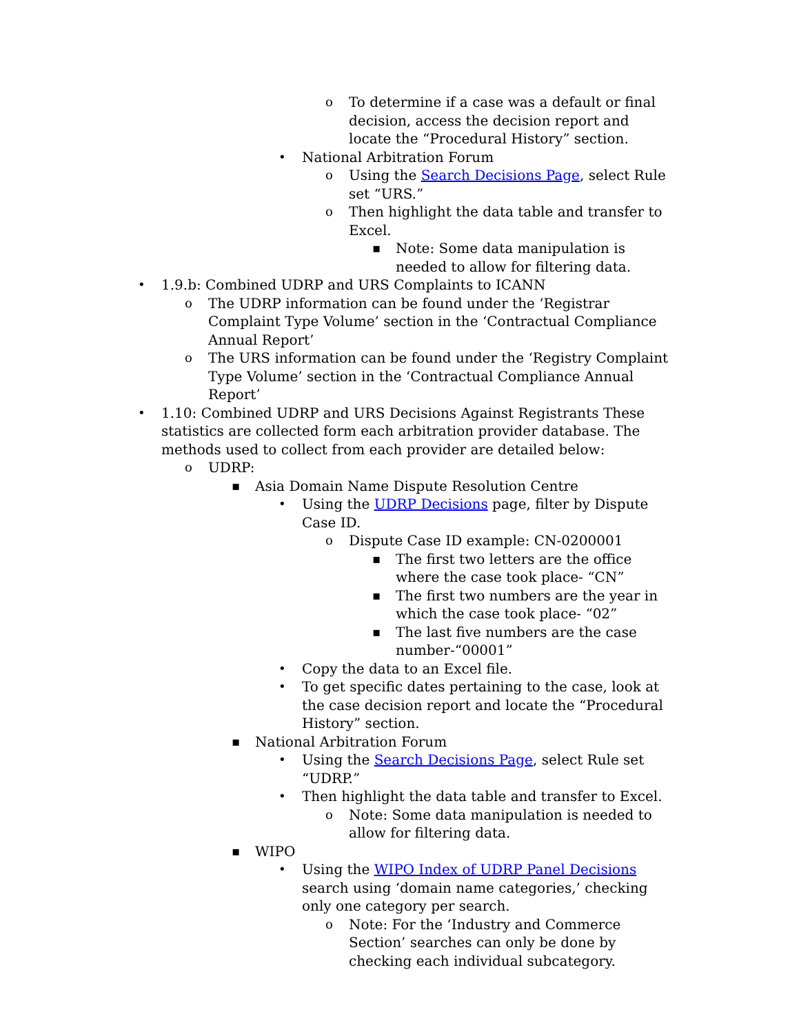o To determine if a case was a default or final decision, access the decision report and locate the “Procedural History” section.
• National Arbitration Forum
o Using the Search Decisions Page, select Rule set “URS.”
o Then highlight the data table and transfer to Excel.
▪ Note: Some data manipulation is needed to allow for filtering data.
• 1.9.b: Combined UDRP and URS Complaints to ICANN
o The UDRP information can be found under the ‘Registrar Complaint Type Volume’ section in the ‘Contractual Compliance Annual Report’
o The URS information can be found under the ‘Registry Complaint Type Volume’ section in the ‘Contractual Compliance Annual Report’
• 1.10: Combined UDRP and URS Decisions Against Registrants These statistics are collected form each arbitration provider database. The methods used to collect from each provider are detailed below:
o UDRP:
▪ Asia Domain Name Dispute Resolution Centre
• Using the UDRP Decisions page, filter by Dispute Case ID.
o Dispute Case ID example: CN-0200001
▪ The first two letters are the office where the case took place- “CN”
▪ The first two numbers are the year in which the case took place- “02”
▪ The last five numbers are the case number-“00001”
• Copy the data to an Excel file.
• To get specific dates pertaining to the case, look at the case decision report and locate the “Procedural History” section.
▪ National Arbitration Forum
• Using the Search Decisions Page, select Rule set “UDRP.”
• Then highlight the data table and transfer to Excel.
o Note: Some data manipulation is needed to allow for filtering data.
▪ WIPO
• Using the WIPO Index of UDRP Panel Decisions search using ‘domain name categories,’ checking only one category per search.
o Note: For the ‘Industry and Commerce Section’ searches can only be done by checking each individual subcategory.